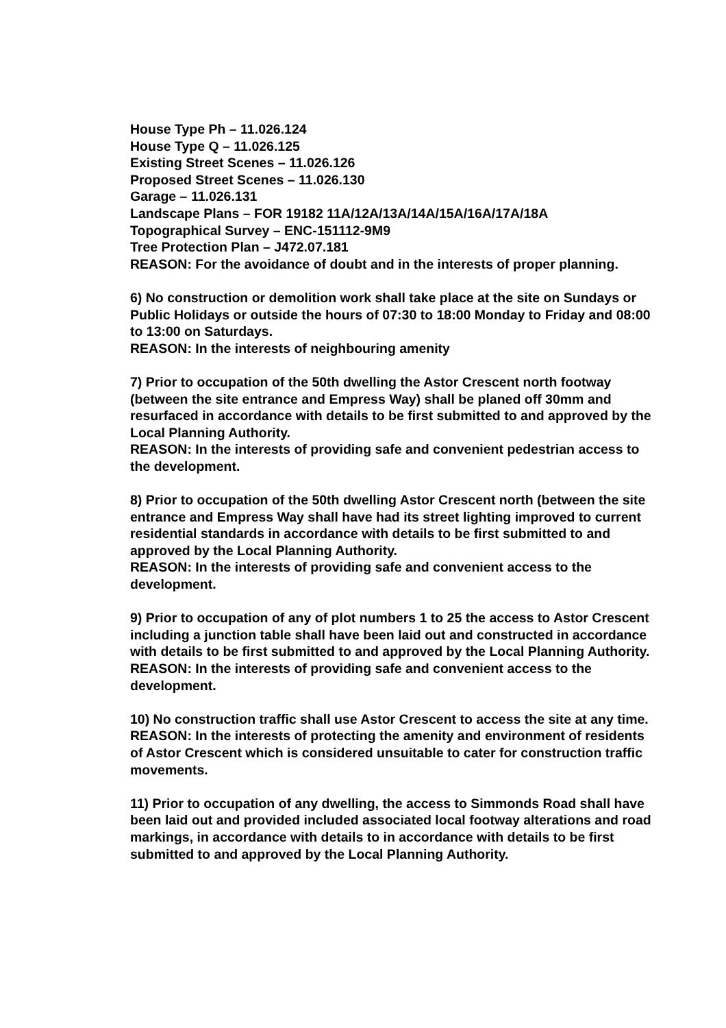House Type Ph – 11.026.124
House Type Q – 11.026.125
Existing Street Scenes – 11.026.126
Proposed Street Scenes – 11.026.130
Garage – 11.026.131
Landscape Plans – FOR 19182 11A/12A/13A/14A/15A/16A/17A/18A
Topographical Survey – ENC-151112-9M9
Tree Protection Plan – J472.07.181
REASON: For the avoidance of doubt and in the interests of proper planning.
6) No construction or demolition work shall take place at the site on Sundays or Public Holidays or outside the hours of 07:30 to 18:00 Monday to Friday and 08:00 to 13:00 on Saturdays.
REASON: In the interests of neighbouring amenity
7) Prior to occupation of the 50th dwelling the Astor Crescent north footway (between the site entrance and Empress Way) shall be planed off 30mm and resurfaced in accordance with details to be first submitted to and approved by the Local Planning Authority.
REASON: In the interests of providing safe and convenient pedestrian access to the development.
8) Prior to occupation of the 50th dwelling Astor Crescent north (between the site entrance and Empress Way shall have had its street lighting improved to current residential standards in accordance with details to be first submitted to and approved by the Local Planning Authority.
REASON: In the interests of providing safe and convenient access to the development.
9) Prior to occupation of any of plot numbers 1 to 25 the access to Astor Crescent including a junction table shall have been laid out and constructed in accordance with details to be first submitted to and approved by the Local Planning Authority.
REASON: In the interests of providing safe and convenient access to the development.
10) No construction traffic shall use Astor Crescent to access the site at any time.
REASON: In the interests of protecting the amenity and environment of residents of Astor Crescent which is considered unsuitable to cater for construction traffic movements.
11) Prior to occupation of any dwelling, the access to Simmonds Road shall have been laid out and provided included associated local footway alterations and road markings, in accordance with details to in accordance with details to be first submitted to and approved by the Local Planning Authority.